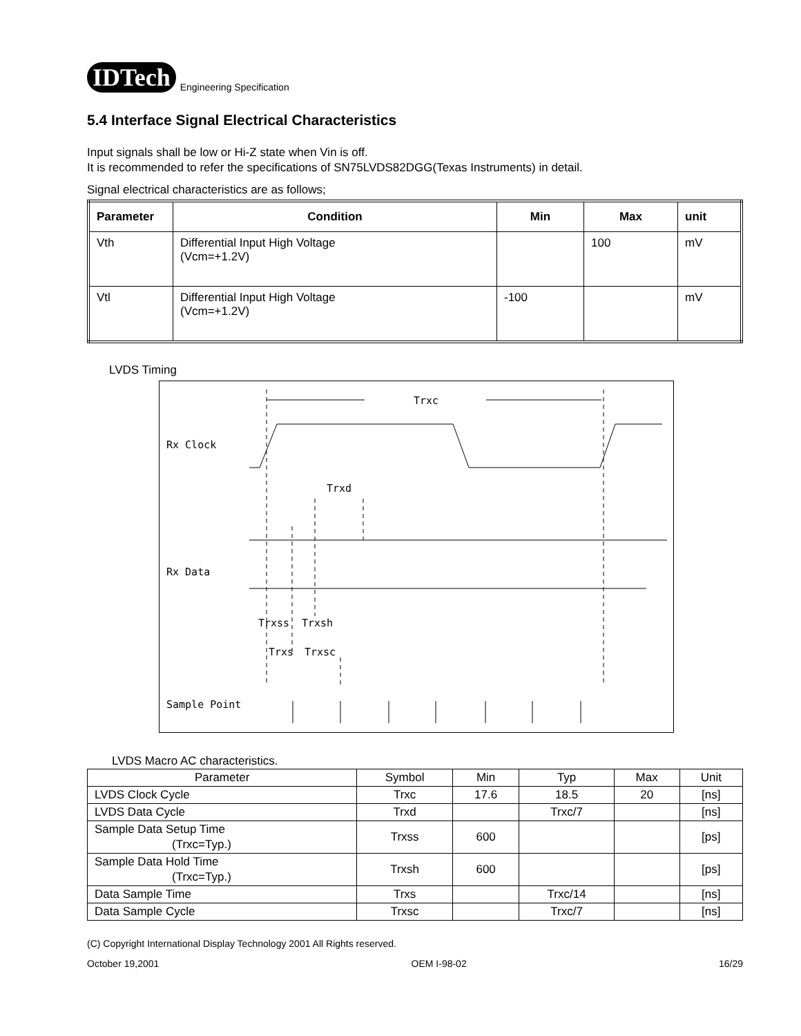IDTech Engineering Specification
5.4 Interface Signal Electrical Characteristics
Input signals shall be low or Hi-Z state when Vin is off.
It is recommended to refer the specifications of SN75LVDS82DGG(Texas Instruments) in detail.
Signal electrical characteristics are as follows;
| Parameter | Condition | Min | Max | unit |
| --- | --- | --- | --- | --- |
| Vth | Differential Input High Voltage (Vcm=+1.2V) | | 100 | mV |
| Vtl | Differential Input High Voltage (Vcm=+1.2V) | -100 | | mV |
LVDS Timing
Rx Clock
Rx Data
Sample Point
Trxc
Trxd
Trxss
Trxsh
Trxs
Trxsc
LVDS Macro AC characteristics.
| Parameter | Symbol | Min | Typ | Max | Unit |
| LVDS Clock Cycle | Trxc | 17.6 | 18.5 | 20 | [ns] |
| LVDS Data Cycle | Trxd | | Trxc/7 | | [ns] |
| Sample Data Setup Time (Trxc=Typ.) | Trxss | 600 | | | [ps] |
| Sample Data Hold Time (Trxc=Typ.) | Trxsh | 600 | | | [ps] |
| Data Sample Time | Trxs | | Trxc/14 | | [ns] |
| Data Sample Cycle | Trxsc | | Trxc/7 | | [ns] |
(C) Copyright International Display Technology 2001 All Rights reserved.
October 19,2001 OEM I-98-02 16/29